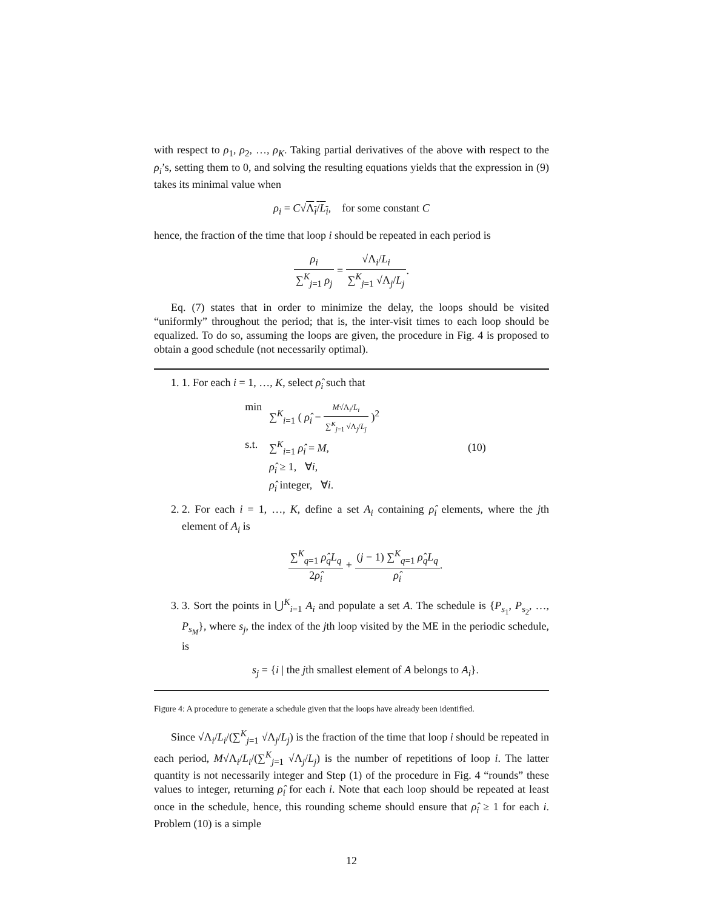with respect to ρ<sub>1</sub>, ρ<sub>2</sub>, …, ρ<sub>K</sub>. Taking partial derivatives of the above with respect to the ρ<sub>i</sub>’s, setting them to 0, and solving the resulting equations yields that the expression in (9) takes its minimal value when
ρ<sub>i</sub> = C√Λ<sub>i</sub>/L<sub>i</sub>, for some constant C
hence, the fraction of the time that loop i should be repeated in each period is
ρ<sub>i</sub> ∑<sup>K</sup><sub>j=1</sub> ρ<sub>j</sub> = √Λ<sub>i</sub>/L<sub>i</sub> ∑<sup>K</sup><sub>j=1</sub> √Λ<sub>j</sub>/L<sub>j</sub>.
Eq. (7) states that in order to minimize the delay, the loops should be visited “uniformly” throughout the period; that is, the inter-visit times to each loop should be equalized. To do so, assuming the loops are given, the procedure in Fig. 4 is proposed to obtain a good schedule (not necessarily optimal).
1. 1. For each i = 1, …, K, select ρ̂<sub>i</sub> such that
| min | ∑<sup>K</sup><sub>i=1</sub> ( ρ̂<sub>i</sub> − M √Λ<sub>i</sub>/ L<sub>i</sub> ∑<sup>K</sup><sub>j=1</sub> √Λ<sub>j</sub>/ L<sub>j</sub> )<sup>2</sup> | (10) |
| s.t. | ∑<sup>K</sup><sub>i=1</sub> ρ̂<sub>i</sub> = M , | |
| | ρ̂<sub>i</sub> ≥ 1, ∀ i , | |
| | ρ̂<sub>i</sub> integer, ∀ i . | |
2. 2. For each i = 1, …, K, define a set A<sub>i</sub> containing ρ̂<sub>i</sub> elements, where the jth element of A<sub>i</sub> is
∑<sup>K</sup><sub>q=1</sub> ρ̂<sub>q</sub>L<sub>q</sub> 2ρ̂<sub>i</sub> + (j − 1) ∑<sup>K</sup><sub>q=1</sub> ρ̂<sub>q</sub>L<sub>q</sub> ρ̂<sub>i</sub>.
3. 3. Sort the points in ⋃<sup>K</sup><sub>i=1</sub> A<sub>i</sub> and populate a set A. The schedule is {P<sub>s<sub>1</sub></sub>, P<sub>s<sub>2</sub></sub>, …, P<sub>s<sub>M</sub></sub>}, where s<sub>j</sub>, the index of the jth loop visited by the ME in the periodic schedule, is
s<sub>j</sub> = {i | the jth smallest element of A belongs to A<sub>i</sub>}.
Figure 4: A procedure to generate a schedule given that the loops have already been identified.
Since √Λ<sub>i</sub>/L<sub>i</sub>/(∑<sup>K</sup><sub>j=1</sub> √Λ<sub>j</sub>/L<sub>j</sub>) is the fraction of the time that loop i should be repeated in each period, M√Λ<sub>i</sub>/L<sub>i</sub>/(∑<sup>K</sup><sub>j=1</sub> √Λ<sub>j</sub>/L<sub>j</sub>) is the number of repetitions of loop i. The latter quantity is not necessarily integer and Step (1) of the procedure in Fig. 4 “rounds” these values to integer, returning ρ̂<sub>i</sub> for each i. Note that each loop should be repeated at least once in the schedule, hence, this rounding scheme should ensure that ρ̂<sub>i</sub> ≥ 1 for each i. Problem (10) is a simple
12